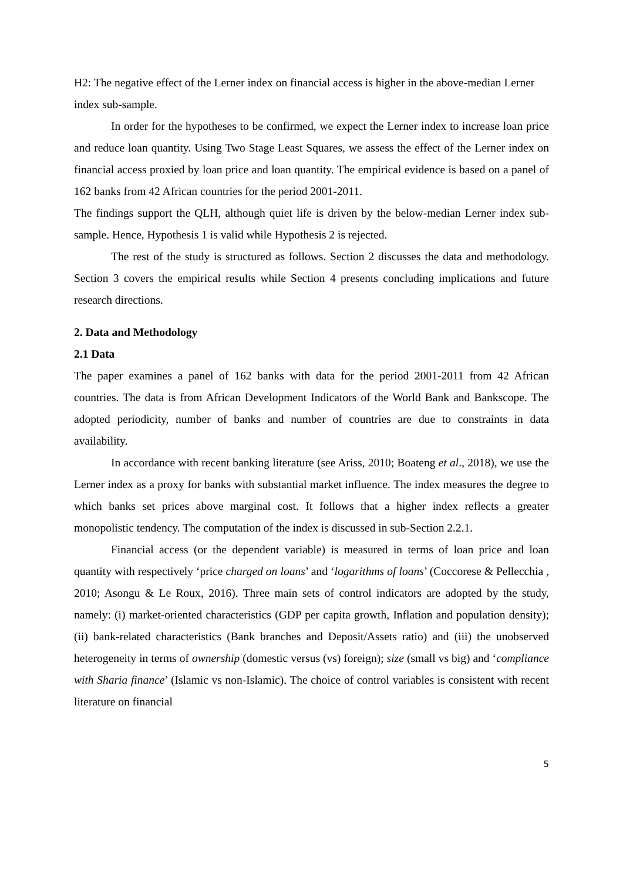H2: The negative effect of the Lerner index on financial access is higher in the above-median Lerner index sub-sample.
In order for the hypotheses to be confirmed, we expect the Lerner index to increase loan price and reduce loan quantity. Using Two Stage Least Squares, we assess the effect of the Lerner index on financial access proxied by loan price and loan quantity. The empirical evidence is based on a panel of 162 banks from 42 African countries for the period 2001-2011.
The findings support the QLH, although quiet life is driven by the below-median Lerner index sub-sample. Hence, Hypothesis 1 is valid while Hypothesis 2 is rejected.
The rest of the study is structured as follows. Section 2 discusses the data and methodology. Section 3 covers the empirical results while Section 4 presents concluding implications and future research directions.
2. Data and Methodology
2.1 Data
The paper examines a panel of 162 banks with data for the period 2001-2011 from 42 African countries. The data is from African Development Indicators of the World Bank and Bankscope. The adopted periodicity, number of banks and number of countries are due to constraints in data availability.
In accordance with recent banking literature (see Ariss, 2010; Boateng et al., 2018), we use the Lerner index as a proxy for banks with substantial market influence. The index measures the degree to which banks set prices above marginal cost. It follows that a higher index reflects a greater monopolistic tendency. The computation of the index is discussed in sub-Section 2.2.1.
Financial access (or the dependent variable) is measured in terms of loan price and loan quantity with respectively ‘price charged on loans’ and ‘logarithms of loans’ (Coccorese & Pellecchia , 2010; Asongu & Le Roux, 2016). Three main sets of control indicators are adopted by the study, namely: (i) market-oriented characteristics (GDP per capita growth, Inflation and population density); (ii) bank-related characteristics (Bank branches and Deposit/Assets ratio) and (iii) the unobserved heterogeneity in terms of ownership (domestic versus (vs) foreign); size (small vs big) and ‘compliance with Sharia finance’ (Islamic vs non-Islamic). The choice of control variables is consistent with recent literature on financial
5